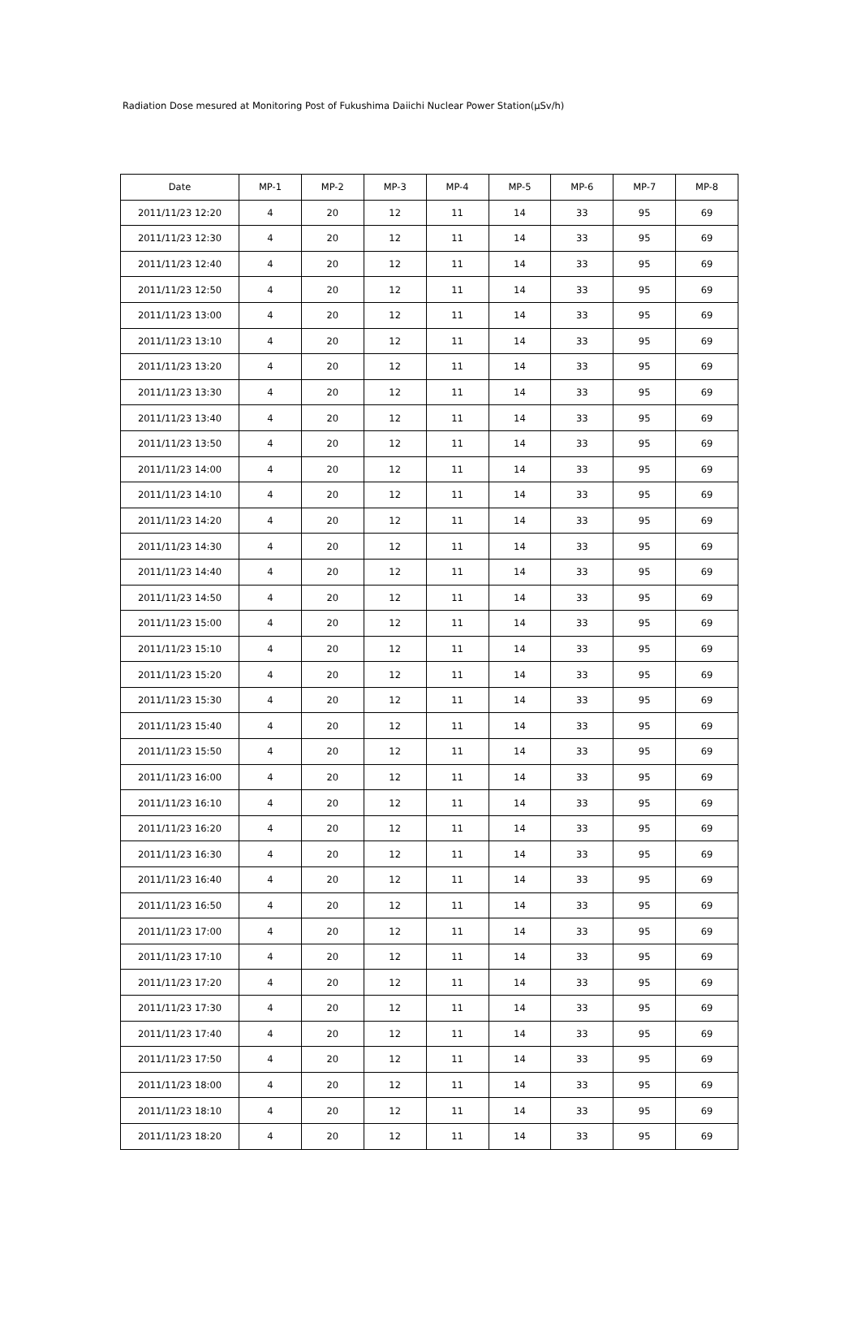Radiation Dose mesured at Monitoring Post of Fukushima Daiichi Nuclear Power Station(μSv/h)
| Date | MP-1 | MP-2 | MP-3 | MP-4 | MP-5 | MP-6 | MP-7 | MP-8 |
| --- | --- | --- | --- | --- | --- | --- | --- | --- |
| 2011/11/23 12:20 | 4 | 20 | 12 | 11 | 14 | 33 | 95 | 69 |
| 2011/11/23 12:30 | 4 | 20 | 12 | 11 | 14 | 33 | 95 | 69 |
| 2011/11/23 12:40 | 4 | 20 | 12 | 11 | 14 | 33 | 95 | 69 |
| 2011/11/23 12:50 | 4 | 20 | 12 | 11 | 14 | 33 | 95 | 69 |
| 2011/11/23 13:00 | 4 | 20 | 12 | 11 | 14 | 33 | 95 | 69 |
| 2011/11/23 13:10 | 4 | 20 | 12 | 11 | 14 | 33 | 95 | 69 |
| 2011/11/23 13:20 | 4 | 20 | 12 | 11 | 14 | 33 | 95 | 69 |
| 2011/11/23 13:30 | 4 | 20 | 12 | 11 | 14 | 33 | 95 | 69 |
| 2011/11/23 13:40 | 4 | 20 | 12 | 11 | 14 | 33 | 95 | 69 |
| 2011/11/23 13:50 | 4 | 20 | 12 | 11 | 14 | 33 | 95 | 69 |
| 2011/11/23 14:00 | 4 | 20 | 12 | 11 | 14 | 33 | 95 | 69 |
| 2011/11/23 14:10 | 4 | 20 | 12 | 11 | 14 | 33 | 95 | 69 |
| 2011/11/23 14:20 | 4 | 20 | 12 | 11 | 14 | 33 | 95 | 69 |
| 2011/11/23 14:30 | 4 | 20 | 12 | 11 | 14 | 33 | 95 | 69 |
| 2011/11/23 14:40 | 4 | 20 | 12 | 11 | 14 | 33 | 95 | 69 |
| 2011/11/23 14:50 | 4 | 20 | 12 | 11 | 14 | 33 | 95 | 69 |
| 2011/11/23 15:00 | 4 | 20 | 12 | 11 | 14 | 33 | 95 | 69 |
| 2011/11/23 15:10 | 4 | 20 | 12 | 11 | 14 | 33 | 95 | 69 |
| 2011/11/23 15:20 | 4 | 20 | 12 | 11 | 14 | 33 | 95 | 69 |
| 2011/11/23 15:30 | 4 | 20 | 12 | 11 | 14 | 33 | 95 | 69 |
| 2011/11/23 15:40 | 4 | 20 | 12 | 11 | 14 | 33 | 95 | 69 |
| 2011/11/23 15:50 | 4 | 20 | 12 | 11 | 14 | 33 | 95 | 69 |
| 2011/11/23 16:00 | 4 | 20 | 12 | 11 | 14 | 33 | 95 | 69 |
| 2011/11/23 16:10 | 4 | 20 | 12 | 11 | 14 | 33 | 95 | 69 |
| 2011/11/23 16:20 | 4 | 20 | 12 | 11 | 14 | 33 | 95 | 69 |
| 2011/11/23 16:30 | 4 | 20 | 12 | 11 | 14 | 33 | 95 | 69 |
| 2011/11/23 16:40 | 4 | 20 | 12 | 11 | 14 | 33 | 95 | 69 |
| 2011/11/23 16:50 | 4 | 20 | 12 | 11 | 14 | 33 | 95 | 69 |
| 2011/11/23 17:00 | 4 | 20 | 12 | 11 | 14 | 33 | 95 | 69 |
| 2011/11/23 17:10 | 4 | 20 | 12 | 11 | 14 | 33 | 95 | 69 |
| 2011/11/23 17:20 | 4 | 20 | 12 | 11 | 14 | 33 | 95 | 69 |
| 2011/11/23 17:30 | 4 | 20 | 12 | 11 | 14 | 33 | 95 | 69 |
| 2011/11/23 17:40 | 4 | 20 | 12 | 11 | 14 | 33 | 95 | 69 |
| 2011/11/23 17:50 | 4 | 20 | 12 | 11 | 14 | 33 | 95 | 69 |
| 2011/11/23 18:00 | 4 | 20 | 12 | 11 | 14 | 33 | 95 | 69 |
| 2011/11/23 18:10 | 4 | 20 | 12 | 11 | 14 | 33 | 95 | 69 |
| 2011/11/23 18:20 | 4 | 20 | 12 | 11 | 14 | 33 | 95 | 69 |